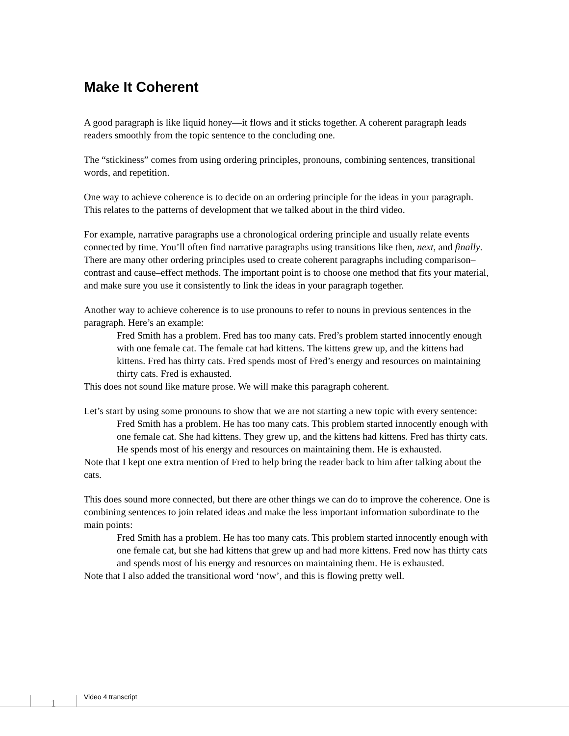Make It Coherent
A good paragraph is like liquid honey—it flows and it sticks together. A coherent paragraph leads readers smoothly from the topic sentence to the concluding one.
The “stickiness” comes from using ordering principles, pronouns, combining sentences, transitional words, and repetition.
One way to achieve coherence is to decide on an ordering principle for the ideas in your paragraph. This relates to the patterns of development that we talked about in the third video.
For example, narrative paragraphs use a chronological ordering principle and usually relate events connected by time. You’ll often find narrative paragraphs using transitions like then, next, and finally. There are many other ordering principles used to create coherent paragraphs including comparison–contrast and cause–effect methods. The important point is to choose one method that fits your material, and make sure you use it consistently to link the ideas in your paragraph together.
Another way to achieve coherence is to use pronouns to refer to nouns in previous sentences in the paragraph. Here’s an example:
Fred Smith has a problem. Fred has too many cats. Fred’s problem started innocently enough with one female cat. The female cat had kittens. The kittens grew up, and the kittens had kittens. Fred has thirty cats. Fred spends most of Fred’s energy and resources on maintaining thirty cats. Fred is exhausted.
This does not sound like mature prose. We will make this paragraph coherent.
Let’s start by using some pronouns to show that we are not starting a new topic with every sentence:
Fred Smith has a problem. He has too many cats. This problem started innocently enough with one female cat. She had kittens. They grew up, and the kittens had kittens. Fred has thirty cats. He spends most of his energy and resources on maintaining them. He is exhausted.
Note that I kept one extra mention of Fred to help bring the reader back to him after talking about the cats.
This does sound more connected, but there are other things we can do to improve the coherence. One is combining sentences to join related ideas and make the less important information subordinate to the main points:
Fred Smith has a problem. He has too many cats. This problem started innocently enough with one female cat, but she had kittens that grew up and had more kittens. Fred now has thirty cats and spends most of his energy and resources on maintaining them. He is exhausted.
Note that I also added the transitional word ‘now’, and this is flowing pretty well.
1 Video 4 transcript